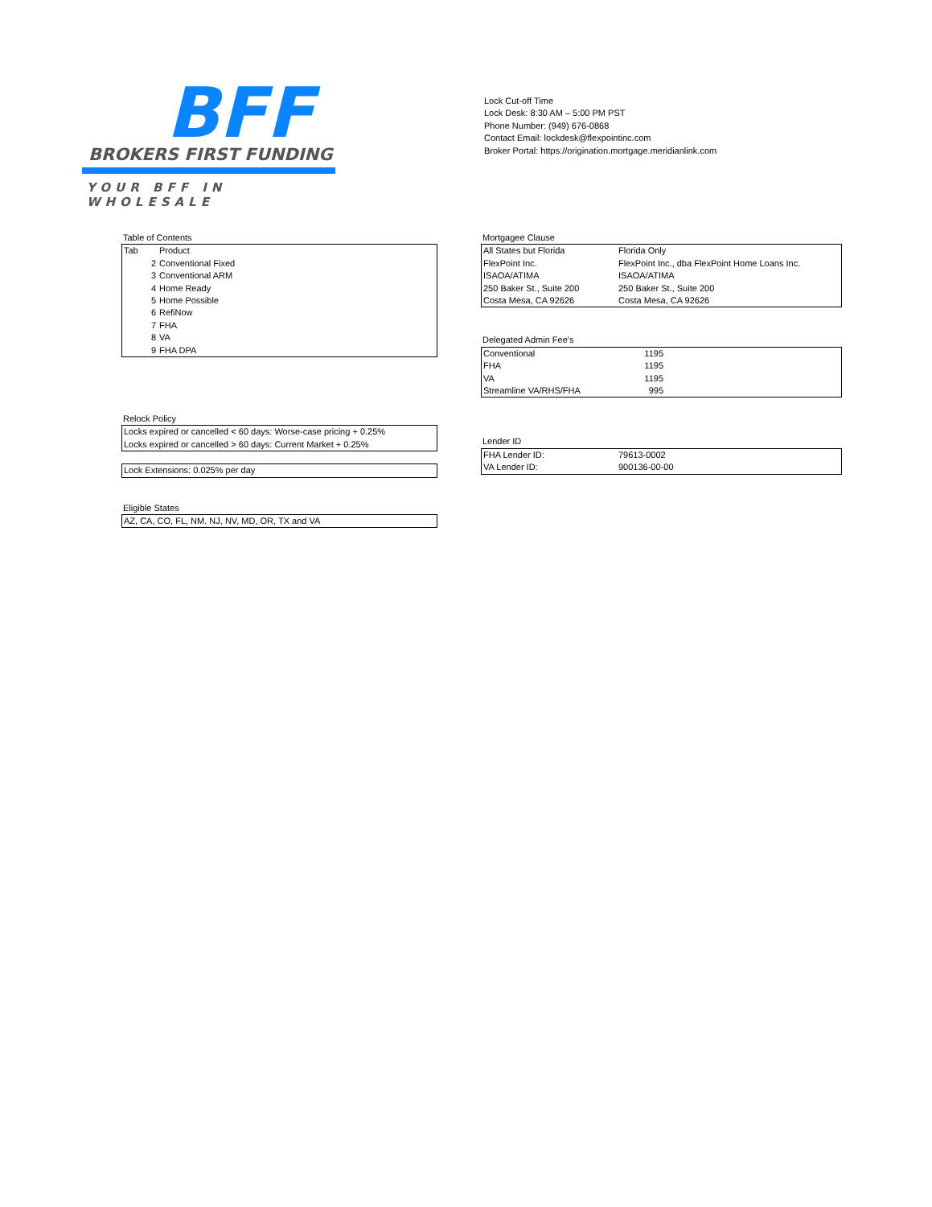BFF
BROKERS FIRST FUNDING
YOUR BFF IN WHOLESALE
Lock Cut-off Time
Lock Desk: 8:30 AM – 5:00 PM PST
Phone Number: (949) 676-0868
Contact Email: lockdesk@flexpointinc.com
Broker Portal: https://origination.mortgage.meridianlink.com
Table of Contents
| Tab | Product |
| 2 | Conventional Fixed |
| 3 | Conventional ARM |
| 4 | Home Ready |
| 5 | Home Possible |
| 6 | RefiNow |
| 7 | FHA |
| 8 | VA |
| 9 | FHA DPA |
Relock Policy
| Locks expired or cancelled < 60 days: Worse-case pricing + 0.25% |
| Locks expired or cancelled > 60 days: Current Market + 0.25% |
| Lock Extensions: 0.025% per day |
Eligible States
| AZ, CA, CO, FL, NM. NJ, NV, MD, OR, TX and VA |
Mortgagee Clause
| All States but Florida | Florida Only |
| FlexPoint Inc. | FlexPoint Inc., dba FlexPoint Home Loans Inc. |
| ISAOA/ATIMA | ISAOA/ATIMA |
| 250 Baker St., Suite 200 | 250 Baker St., Suite 200 |
| Costa Mesa, CA 92626 | Costa Mesa, CA 92626 |
Delegated Admin Fee's
| Conventional | 1195 | |
| FHA | 1195 | |
| VA | 1195 | |
| Streamline VA/RHS/FHA | 995 | |
Lender ID
| FHA Lender ID: | 79613-0002 |
| VA Lender ID: | 900136-00-00 |